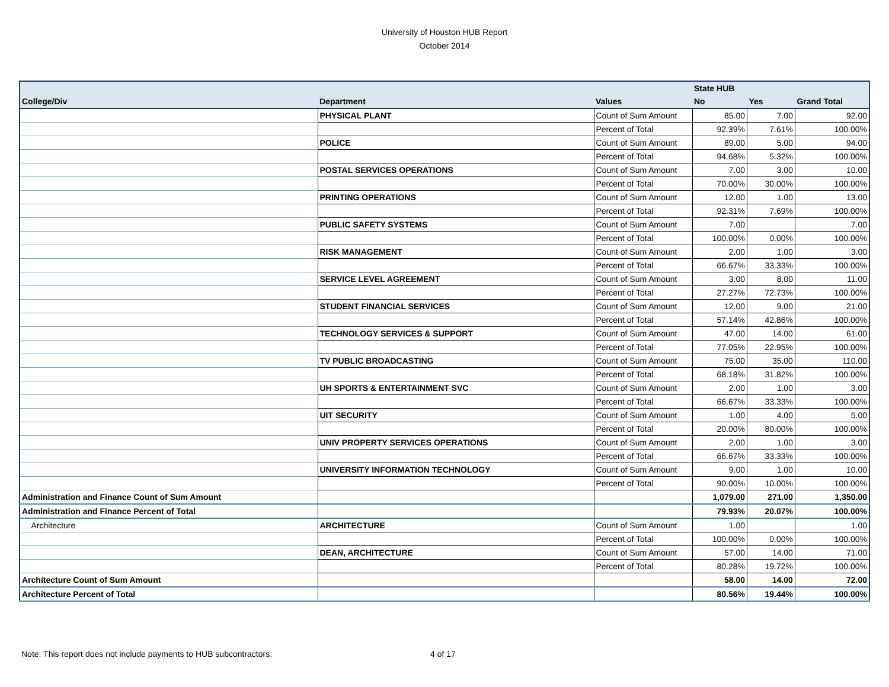University of Houston HUB Report
October 2014
| | | | State HUB | | |
| --- | --- | --- | --- | --- | --- |
| College/Div | Department | Values | No | Yes | Grand Total |
| | PHYSICAL PLANT | Count of Sum Amount | 85.00 | 7.00 | 92.00 |
| | | Percent of Total | 92.39% | 7.61% | 100.00% |
| | POLICE | Count of Sum Amount | 89.00 | 5.00 | 94.00 |
| | | Percent of Total | 94.68% | 5.32% | 100.00% |
| | POSTAL SERVICES OPERATIONS | Count of Sum Amount | 7.00 | 3.00 | 10.00 |
| | | Percent of Total | 70.00% | 30.00% | 100.00% |
| | PRINTING OPERATIONS | Count of Sum Amount | 12.00 | 1.00 | 13.00 |
| | | Percent of Total | 92.31% | 7.69% | 100.00% |
| | PUBLIC SAFETY SYSTEMS | Count of Sum Amount | 7.00 | | 7.00 |
| | | Percent of Total | 100.00% | 0.00% | 100.00% |
| | RISK MANAGEMENT | Count of Sum Amount | 2.00 | 1.00 | 3.00 |
| | | Percent of Total | 66.67% | 33.33% | 100.00% |
| | SERVICE LEVEL AGREEMENT | Count of Sum Amount | 3.00 | 8.00 | 11.00 |
| | | Percent of Total | 27.27% | 72.73% | 100.00% |
| | STUDENT FINANCIAL SERVICES | Count of Sum Amount | 12.00 | 9.00 | 21.00 |
| | | Percent of Total | 57.14% | 42.86% | 100.00% |
| | TECHNOLOGY SERVICES & SUPPORT | Count of Sum Amount | 47.00 | 14.00 | 61.00 |
| | | Percent of Total | 77.05% | 22.95% | 100.00% |
| | TV PUBLIC BROADCASTING | Count of Sum Amount | 75.00 | 35.00 | 110.00 |
| | | Percent of Total | 68.18% | 31.82% | 100.00% |
| | UH SPORTS & ENTERTAINMENT SVC | Count of Sum Amount | 2.00 | 1.00 | 3.00 |
| | | Percent of Total | 66.67% | 33.33% | 100.00% |
| | UIT SECURITY | Count of Sum Amount | 1.00 | 4.00 | 5.00 |
| | | Percent of Total | 20.00% | 80.00% | 100.00% |
| | UNIV PROPERTY SERVICES OPERATIONS | Count of Sum Amount | 2.00 | 1.00 | 3.00 |
| | | Percent of Total | 66.67% | 33.33% | 100.00% |
| | UNIVERSITY INFORMATION TECHNOLOGY | Count of Sum Amount | 9.00 | 1.00 | 10.00 |
| | | Percent of Total | 90.00% | 10.00% | 100.00% |
| Administration and Finance Count of Sum Amount | | | 1,079.00 | 271.00 | 1,350.00 |
| Administration and Finance Percent of Total | | | 79.93% | 20.07% | 100.00% |
| Architecture | ARCHITECTURE | Count of Sum Amount | 1.00 | | 1.00 |
| | | Percent of Total | 100.00% | 0.00% | 100.00% |
| | DEAN, ARCHITECTURE | Count of Sum Amount | 57.00 | 14.00 | 71.00 |
| | | Percent of Total | 80.28% | 19.72% | 100.00% |
| Architecture Count of Sum Amount | | | 58.00 | 14.00 | 72.00 |
| Architecture Percent of Total | | | 80.56% | 19.44% | 100.00% |
Note: This report does not include payments to HUB subcontractors.
4 of 17